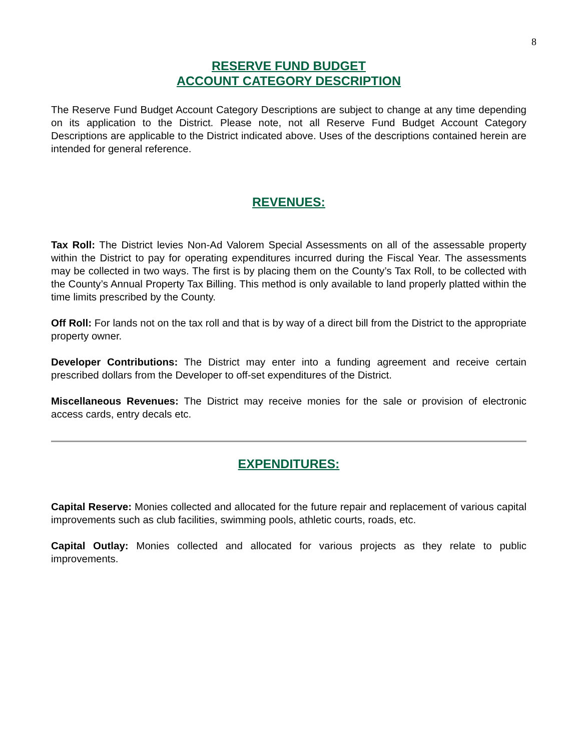8
RESERVE FUND BUDGET
ACCOUNT CATEGORY DESCRIPTION
The Reserve Fund Budget Account Category Descriptions are subject to change at any time depending on its application to the District. Please note, not all Reserve Fund Budget Account Category Descriptions are applicable to the District indicated above. Uses of the descriptions contained herein are intended for general reference.
REVENUES:
Tax Roll: The District levies Non-Ad Valorem Special Assessments on all of the assessable property within the District to pay for operating expenditures incurred during the Fiscal Year. The assessments may be collected in two ways. The first is by placing them on the County’s Tax Roll, to be collected with the County’s Annual Property Tax Billing. This method is only available to land properly platted within the time limits prescribed by the County.
Off Roll: For lands not on the tax roll and that is by way of a direct bill from the District to the appropriate property owner.
Developer Contributions: The District may enter into a funding agreement and receive certain prescribed dollars from the Developer to off-set expenditures of the District.
Miscellaneous Revenues: The District may receive monies for the sale or provision of electronic access cards, entry decals etc.
EXPENDITURES:
Capital Reserve: Monies collected and allocated for the future repair and replacement of various capital improvements such as club facilities, swimming pools, athletic courts, roads, etc.
Capital Outlay: Monies collected and allocated for various projects as they relate to public improvements.